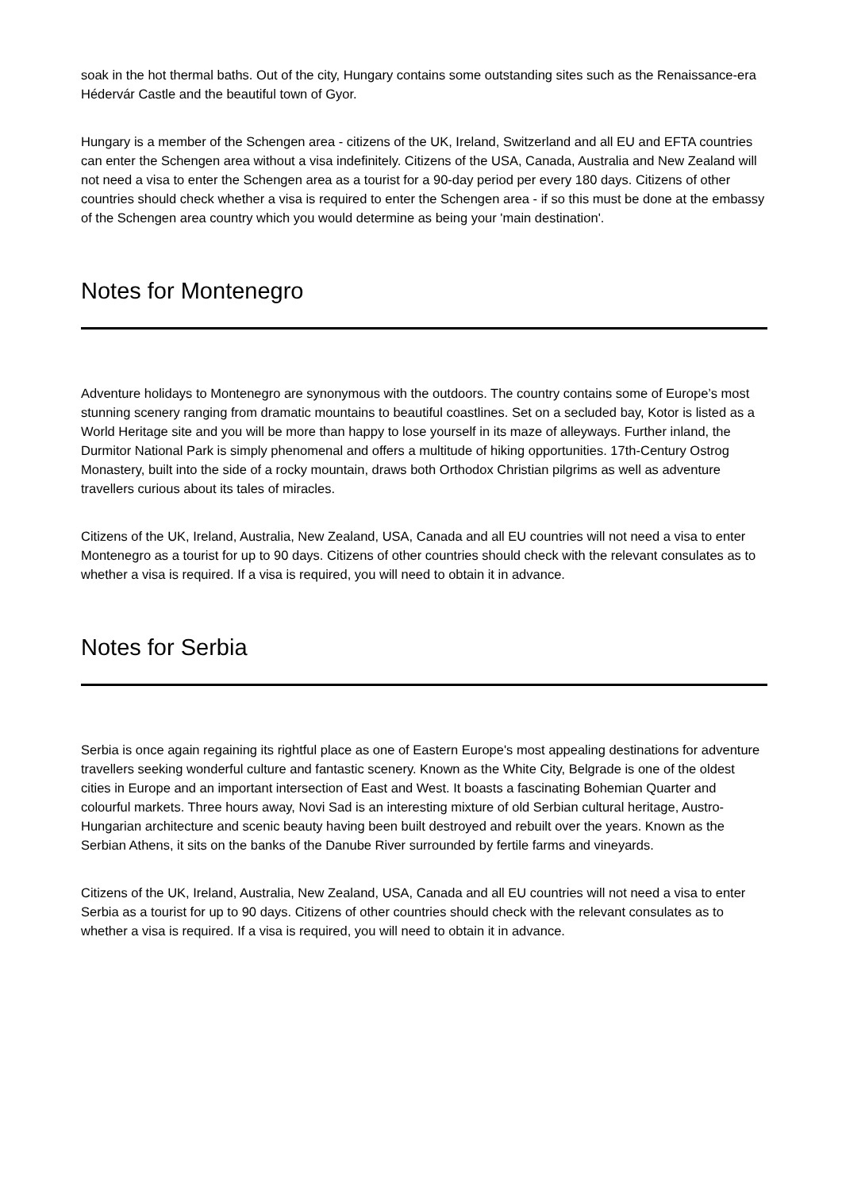soak in the hot thermal baths. Out of the city, Hungary contains some outstanding sites such as the Renaissance-era Hédervár Castle and the beautiful town of Gyor.
Hungary is a member of the Schengen area - citizens of the UK, Ireland, Switzerland and all EU and EFTA countries can enter the Schengen area without a visa indefinitely. Citizens of the USA, Canada, Australia and New Zealand will not need a visa to enter the Schengen area as a tourist for a 90-day period per every 180 days. Citizens of other countries should check whether a visa is required to enter the Schengen area - if so this must be done at the embassy of the Schengen area country which you would determine as being your 'main destination'.
Notes for Montenegro
Adventure holidays to Montenegro are synonymous with the outdoors. The country contains some of Europe’s most stunning scenery ranging from dramatic mountains to beautiful coastlines. Set on a secluded bay, Kotor is listed as a World Heritage site and you will be more than happy to lose yourself in its maze of alleyways. Further inland, the Durmitor National Park is simply phenomenal and offers a multitude of hiking opportunities. 17th-Century Ostrog Monastery, built into the side of a rocky mountain, draws both Orthodox Christian pilgrims as well as adventure travellers curious about its tales of miracles.
Citizens of the UK, Ireland, Australia, New Zealand, USA, Canada and all EU countries will not need a visa to enter Montenegro as a tourist for up to 90 days. Citizens of other countries should check with the relevant consulates as to whether a visa is required. If a visa is required, you will need to obtain it in advance.
Notes for Serbia
Serbia is once again regaining its rightful place as one of Eastern Europe's most appealing destinations for adventure travellers seeking wonderful culture and fantastic scenery. Known as the White City, Belgrade is one of the oldest cities in Europe and an important intersection of East and West. It boasts a fascinating Bohemian Quarter and colourful markets. Three hours away, Novi Sad is an interesting mixture of old Serbian cultural heritage, Austro-Hungarian architecture and scenic beauty having been built destroyed and rebuilt over the years. Known as the Serbian Athens, it sits on the banks of the Danube River surrounded by fertile farms and vineyards.
Citizens of the UK, Ireland, Australia, New Zealand, USA, Canada and all EU countries will not need a visa to enter Serbia as a tourist for up to 90 days. Citizens of other countries should check with the relevant consulates as to whether a visa is required. If a visa is required, you will need to obtain it in advance.